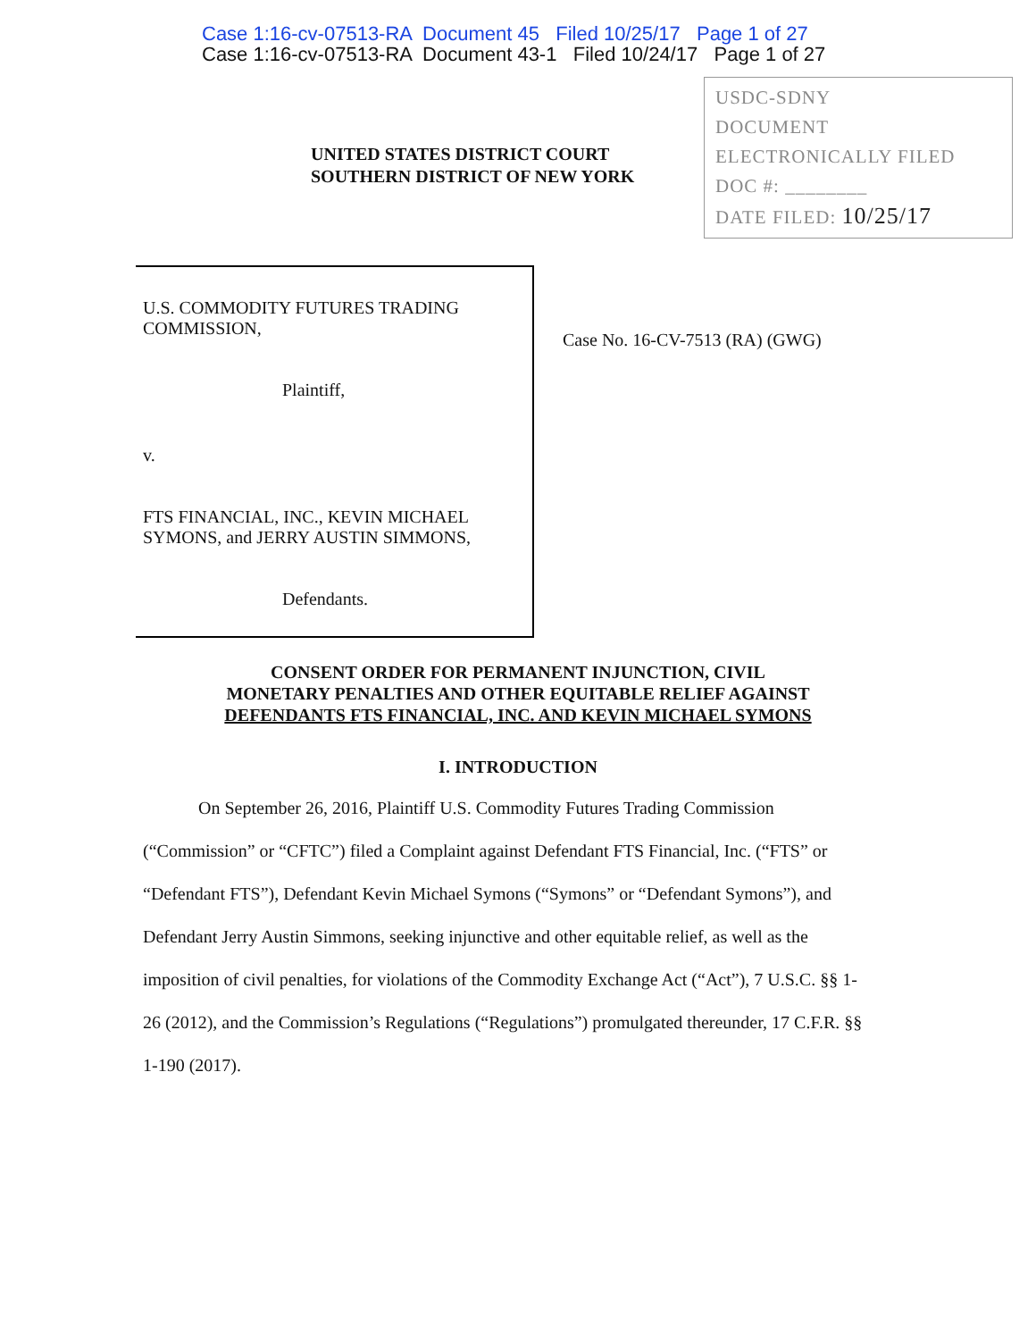Case 1:16-cv-07513-RA Document 45 Filed 10/25/17 Page 1 of 27
Case 1:16-cv-07513-RA Document 43-1 Filed 10/24/17 Page 1 of 27
UNITED STATES DISTRICT COURT
SOUTHERN DISTRICT OF NEW YORK
USDC-SDNY
DOCUMENT
ELECTRONICALLY FILED
DOC #: ________
DATE FILED: 10/25/17
U.S. COMMODITY FUTURES TRADING
COMMISSION,
Plaintiff,
v.
FTS FINANCIAL, INC., KEVIN MICHAEL
SYMONS, and JERRY AUSTIN SIMMONS,
Defendants.
Case No. 16-CV-7513 (RA) (GWG)
CONSENT ORDER FOR PERMANENT INJUNCTION, CIVIL
MONETARY PENALTIES AND OTHER EQUITABLE RELIEF AGAINST
DEFENDANTS FTS FINANCIAL, INC. AND KEVIN MICHAEL SYMONS
I. INTRODUCTION
On September 26, 2016, Plaintiff U.S. Commodity Futures Trading Commission (“Commission” or “CFTC”) filed a Complaint against Defendant FTS Financial, Inc. (“FTS” or “Defendant FTS”), Defendant Kevin Michael Symons (“Symons” or “Defendant Symons”), and Defendant Jerry Austin Simmons, seeking injunctive and other equitable relief, as well as the imposition of civil penalties, for violations of the Commodity Exchange Act (“Act”), 7 U.S.C. §§ 1-26 (2012), and the Commission’s Regulations (“Regulations”) promulgated thereunder, 17 C.F.R. §§ 1-190 (2017).